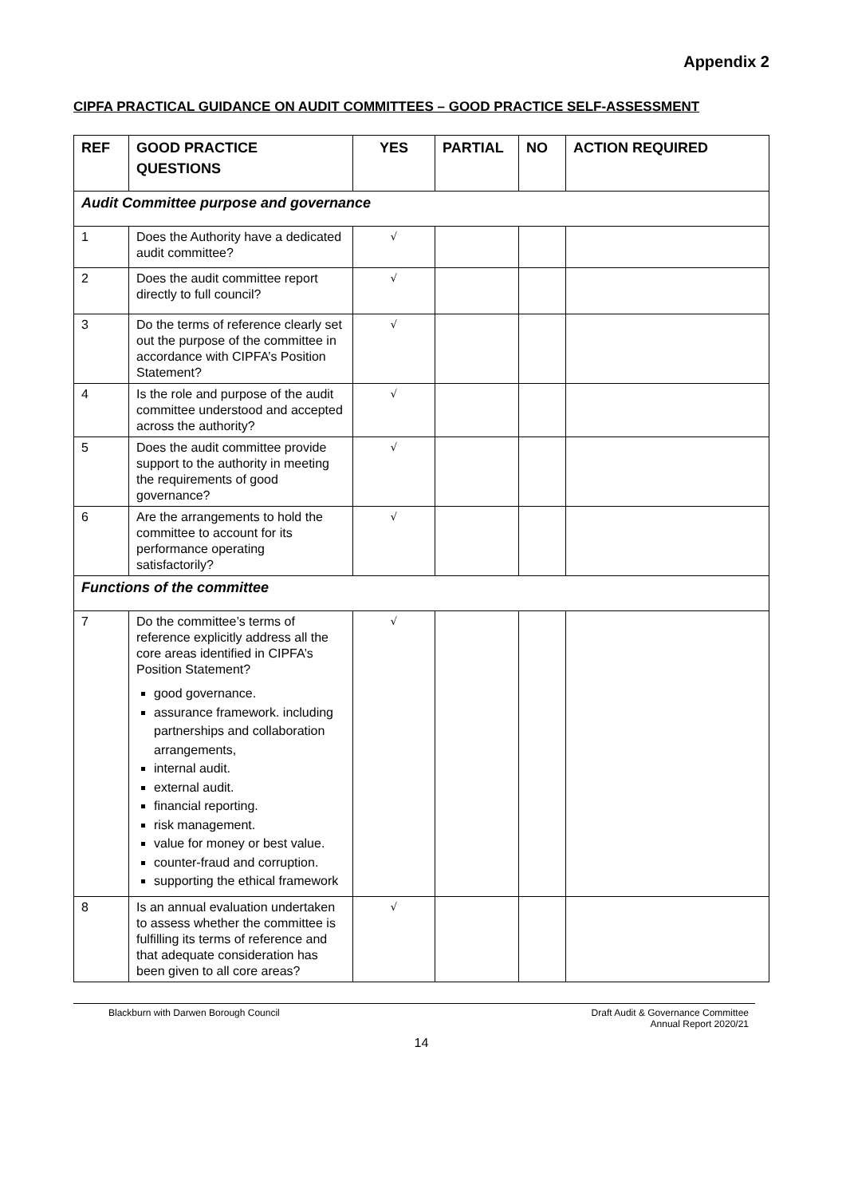Appendix 2
CIPFA PRACTICAL GUIDANCE ON AUDIT COMMITTEES – GOOD PRACTICE SELF-ASSESSMENT
| REF | GOOD PRACTICE QUESTIONS | YES | PARTIAL | NO | ACTION REQUIRED |
| --- | --- | --- | --- | --- | --- |
| Audit Committee purpose and governance | | | | | |
| 1 | Does the Authority have a dedicated audit committee? | √ | | | |
| 2 | Does the audit committee report directly to full council? | √ | | | |
| 3 | Do the terms of reference clearly set out the purpose of the committee in accordance with CIPFA’s Position Statement? | √ | | | |
| 4 | Is the role and purpose of the audit committee understood and accepted across the authority? | √ | | | |
| 5 | Does the audit committee provide support to the authority in meeting the requirements of good governance? | √ | | | |
| 6 | Are the arrangements to hold the committee to account for its performance operating satisfactorily? | √ | | | |
| Functions of the committee | | | | | |
| 7 | Do the committee’s terms of reference explicitly address all the core areas identified in CIPFA’s Position Statement? good governance. assurance framework. including partnerships and collaboration arrangements, internal audit. external audit. financial reporting. risk management. value for money or best value. counter-fraud and corruption. supporting the ethical framework | √ | | | |
| 8 | Is an annual evaluation undertaken to assess whether the committee is fulfilling its terms of reference and that adequate consideration has been given to all core areas? | √ | | | |
Blackburn with Darwen Borough Council Draft Audit & Governance Committee
Annual Report 2020/21
14